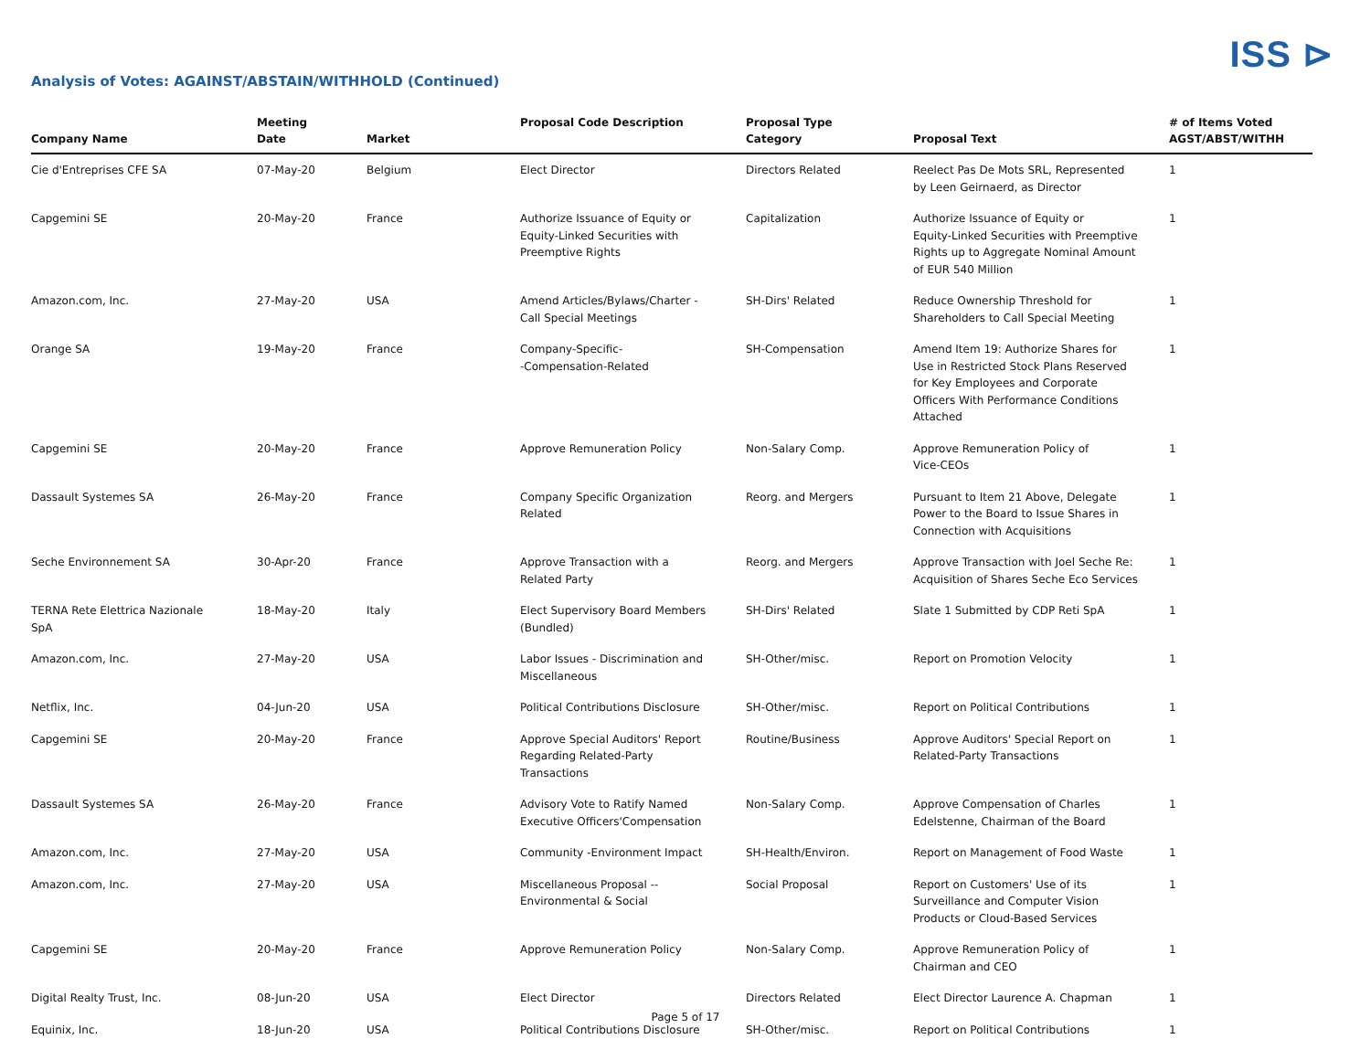ISS ⊳
Analysis of Votes: AGAINST/ABSTAIN/WITHHOLD (Continued)
| Company Name | Meeting Date | Market | Proposal Code Description | Proposal Type Category | Proposal Text | # of Items Voted AGST/ABST/WITHH |
| --- | --- | --- | --- | --- | --- | --- |
| Cie d'Entreprises CFE SA | 07-May-20 | Belgium | Elect Director | Directors Related | Reelect Pas De Mots SRL, Represented by Leen Geirnaerd, as Director | 1 |
| Capgemini SE | 20-May-20 | France | Authorize Issuance of Equity or Equity-Linked Securities with Preemptive Rights | Capitalization | Authorize Issuance of Equity or Equity-Linked Securities with Preemptive Rights up to Aggregate Nominal Amount of EUR 540 Million | 1 |
| Amazon.com, Inc. | 27-May-20 | USA | Amend Articles/Bylaws/Charter - Call Special Meetings | SH-Dirs' Related | Reduce Ownership Threshold for Shareholders to Call Special Meeting | 1 |
| Orange SA | 19-May-20 | France | Company-Specific- -Compensation-Related | SH-Compensation | Amend Item 19: Authorize Shares for Use in Restricted Stock Plans Reserved for Key Employees and Corporate Officers With Performance Conditions Attached | 1 |
| Capgemini SE | 20-May-20 | France | Approve Remuneration Policy | Non-Salary Comp. | Approve Remuneration Policy of Vice-CEOs | 1 |
| Dassault Systemes SA | 26-May-20 | France | Company Specific Organization Related | Reorg. and Mergers | Pursuant to Item 21 Above, Delegate Power to the Board to Issue Shares in Connection with Acquisitions | 1 |
| Seche Environnement SA | 30-Apr-20 | France | Approve Transaction with a Related Party | Reorg. and Mergers | Approve Transaction with Joel Seche Re: Acquisition of Shares Seche Eco Services | 1 |
| TERNA Rete Elettrica Nazionale SpA | 18-May-20 | Italy | Elect Supervisory Board Members (Bundled) | SH-Dirs' Related | Slate 1 Submitted by CDP Reti SpA | 1 |
| Amazon.com, Inc. | 27-May-20 | USA | Labor Issues - Discrimination and Miscellaneous | SH-Other/misc. | Report on Promotion Velocity | 1 |
| Netflix, Inc. | 04-Jun-20 | USA | Political Contributions Disclosure | SH-Other/misc. | Report on Political Contributions | 1 |
| Capgemini SE | 20-May-20 | France | Approve Special Auditors' Report Regarding Related-Party Transactions | Routine/Business | Approve Auditors' Special Report on Related-Party Transactions | 1 |
| Dassault Systemes SA | 26-May-20 | France | Advisory Vote to Ratify Named Executive Officers'Compensation | Non-Salary Comp. | Approve Compensation of Charles Edelstenne, Chairman of the Board | 1 |
| Amazon.com, Inc. | 27-May-20 | USA | Community -Environment Impact | SH-Health/Environ. | Report on Management of Food Waste | 1 |
| Amazon.com, Inc. | 27-May-20 | USA | Miscellaneous Proposal -- Environmental & Social | Social Proposal | Report on Customers' Use of its Surveillance and Computer Vision Products or Cloud-Based Services | 1 |
| Capgemini SE | 20-May-20 | France | Approve Remuneration Policy | Non-Salary Comp. | Approve Remuneration Policy of Chairman and CEO | 1 |
| Digital Realty Trust, Inc. | 08-Jun-20 | USA | Elect Director | Directors Related | Elect Director Laurence A. Chapman | 1 |
| Equinix, Inc. | 18-Jun-20 | USA | Political Contributions Disclosure | SH-Other/misc. | Report on Political Contributions | 1 |
Page 5 of 17